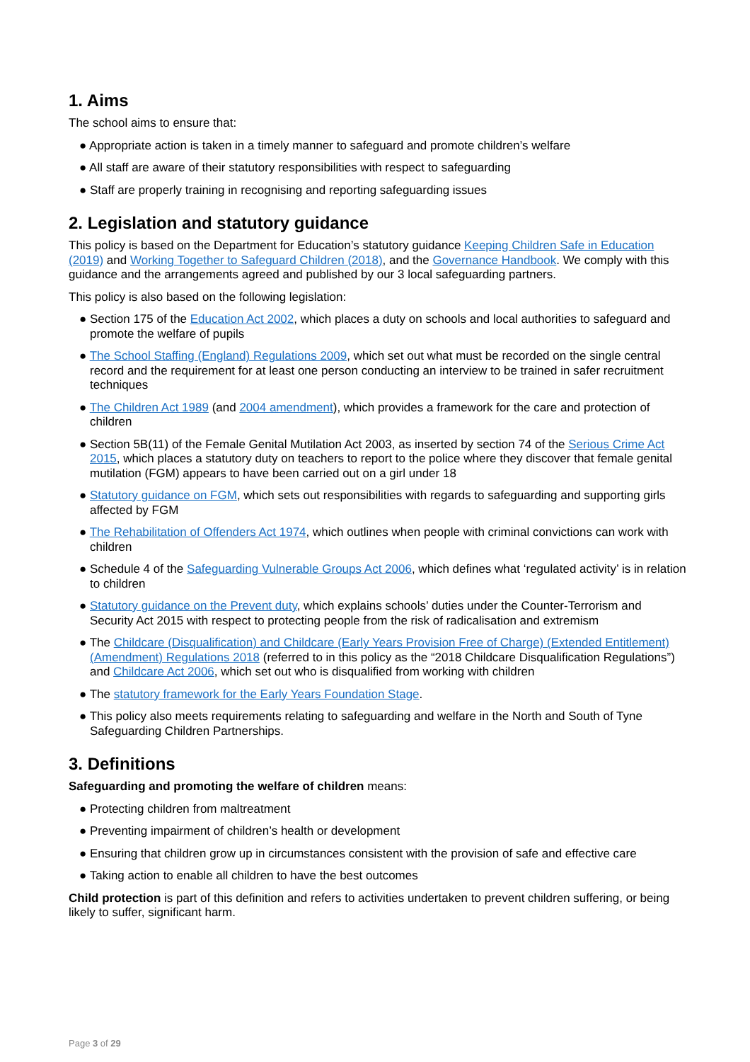1. Aims
The school aims to ensure that:
● Appropriate action is taken in a timely manner to safeguard and promote children’s welfare
● All staff are aware of their statutory responsibilities with respect to safeguarding
● Staff are properly training in recognising and reporting safeguarding issues
2. Legislation and statutory guidance
This policy is based on the Department for Education’s statutory guidance Keeping Children Safe in Education (2019) and Working Together to Safeguard Children (2018), and the Governance Handbook. We comply with this guidance and the arrangements agreed and published by our 3 local safeguarding partners.
This policy is also based on the following legislation:
● Section 175 of the Education Act 2002, which places a duty on schools and local authorities to safeguard and promote the welfare of pupils
● The School Staffing (England) Regulations 2009, which set out what must be recorded on the single central record and the requirement for at least one person conducting an interview to be trained in safer recruitment techniques
● The Children Act 1989 (and 2004 amendment), which provides a framework for the care and protection of children
● Section 5B(11) of the Female Genital Mutilation Act 2003, as inserted by section 74 of the Serious Crime Act 2015, which places a statutory duty on teachers to report to the police where they discover that female genital mutilation (FGM) appears to have been carried out on a girl under 18
● Statutory guidance on FGM, which sets out responsibilities with regards to safeguarding and supporting girls affected by FGM
● The Rehabilitation of Offenders Act 1974, which outlines when people with criminal convictions can work with children
● Schedule 4 of the Safeguarding Vulnerable Groups Act 2006, which defines what ‘regulated activity’ is in relation to children
● Statutory guidance on the Prevent duty, which explains schools’ duties under the Counter-Terrorism and Security Act 2015 with respect to protecting people from the risk of radicalisation and extremism
● The Childcare (Disqualification) and Childcare (Early Years Provision Free of Charge) (Extended Entitlement) (Amendment) Regulations 2018 (referred to in this policy as the “2018 Childcare Disqualification Regulations”) and Childcare Act 2006, which set out who is disqualified from working with children
● The statutory framework for the Early Years Foundation Stage.
● This policy also meets requirements relating to safeguarding and welfare in the North and South of Tyne Safeguarding Children Partnerships.
3. Definitions
Safeguarding and promoting the welfare of children means:
● Protecting children from maltreatment
● Preventing impairment of children’s health or development
● Ensuring that children grow up in circumstances consistent with the provision of safe and effective care
● Taking action to enable all children to have the best outcomes
Child protection is part of this definition and refers to activities undertaken to prevent children suffering, or being likely to suffer, significant harm.
Page 3 of 29